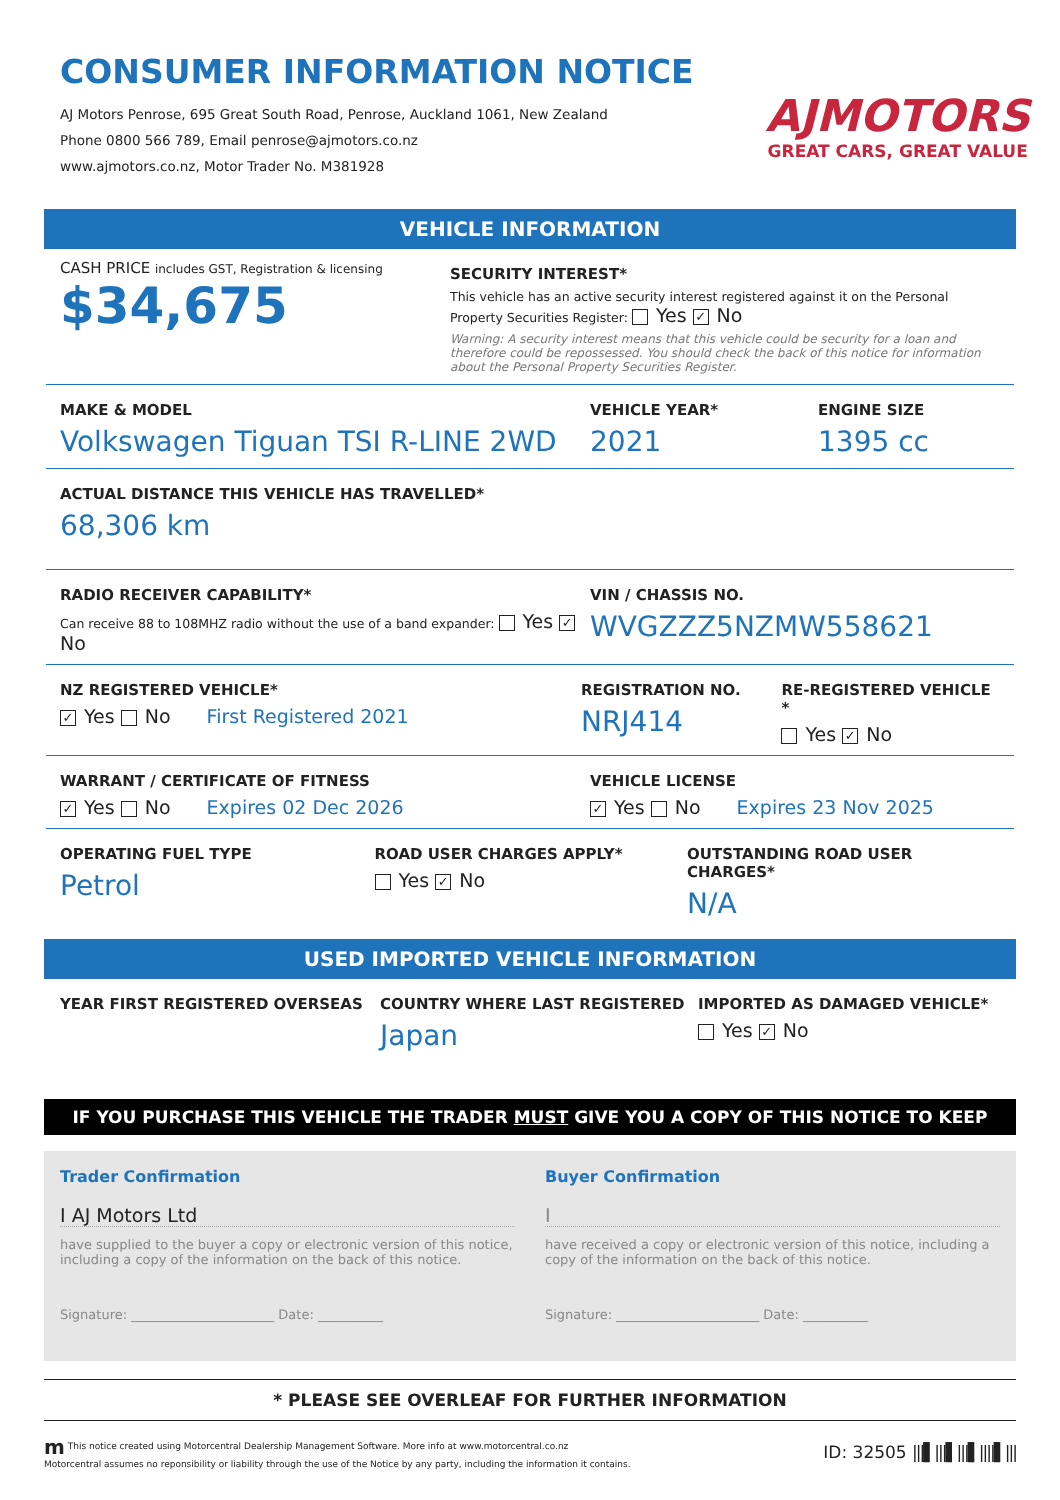CONSUMER INFORMATION NOTICE
AJ Motors Penrose, 695 Great South Road, Penrose, Auckland 1061, New Zealand
Phone 0800 566 789, Email penrose@ajmotors.co.nz
www.ajmotors.co.nz, Motor Trader No. M381928
AJMOTORS
GREAT CARS, GREAT VALUE
VEHICLE INFORMATION
CASH PRICE includes GST, Registration & licensing
$34,675
SECURITY INTEREST*
This vehicle has an active security interest registered against it on the Personal Property Securities Register: Yes ✓ No
Warning: A security interest means that this vehicle could be security for a loan and therefore could be repossessed. You should check the back of this notice for information about the Personal Property Securities Register.
MAKE & MODEL
Volkswagen Tiguan TSI R-LINE 2WD
VEHICLE YEAR*
2021
ENGINE SIZE
1395 cc
ACTUAL DISTANCE THIS VEHICLE HAS TRAVELLED*
68,306 km
RADIO RECEIVER CAPABILITY*
Can receive 88 to 108MHZ radio without the use of a band expander: Yes ✓ No
VIN / CHASSIS NO.
WVGZZZ5NZMW558621
NZ REGISTERED VEHICLE*
✓ Yes No First Registered 2021
REGISTRATION NO.
NRJ414
RE-REGISTERED VEHICLE *
Yes ✓ No
WARRANT / CERTIFICATE OF FITNESS
✓ Yes No Expires 02 Dec 2026
VEHICLE LICENSE
✓ Yes No Expires 23 Nov 2025
OPERATING FUEL TYPE
Petrol
ROAD USER CHARGES APPLY*
Yes ✓ No
OUTSTANDING ROAD USER CHARGES*
N/A
USED IMPORTED VEHICLE INFORMATION
YEAR FIRST REGISTERED OVERSEAS COUNTRY WHERE LAST REGISTERED
Japan
IMPORTED AS DAMAGED VEHICLE*
Yes ✓ No
IF YOU PURCHASE THIS VEHICLE THE TRADER MUST GIVE YOU A COPY OF THIS NOTICE TO KEEP
Trader Confirmation
I AJ Motors Ltd
have supplied to the buyer a copy or electronic version of this notice, including a copy of the information on the back of this notice.
Signature: ______________________ Date: __________
Buyer Confirmation
I
have received a copy or electronic version of this notice, including a copy of the information on the back of this notice.
Signature: ______________________ Date: __________
* PLEASE SEE OVERLEAF FOR FURTHER INFORMATION
m This notice created using Motorcentral Dealership Management Software. More info at www.motorcentral.co.nz
Motorcentral assumes no reponsibility or liability through the use of the Notice by any party, including the information it contains.
ID: 32505 |||▌|||▌|||▌||||▌|||